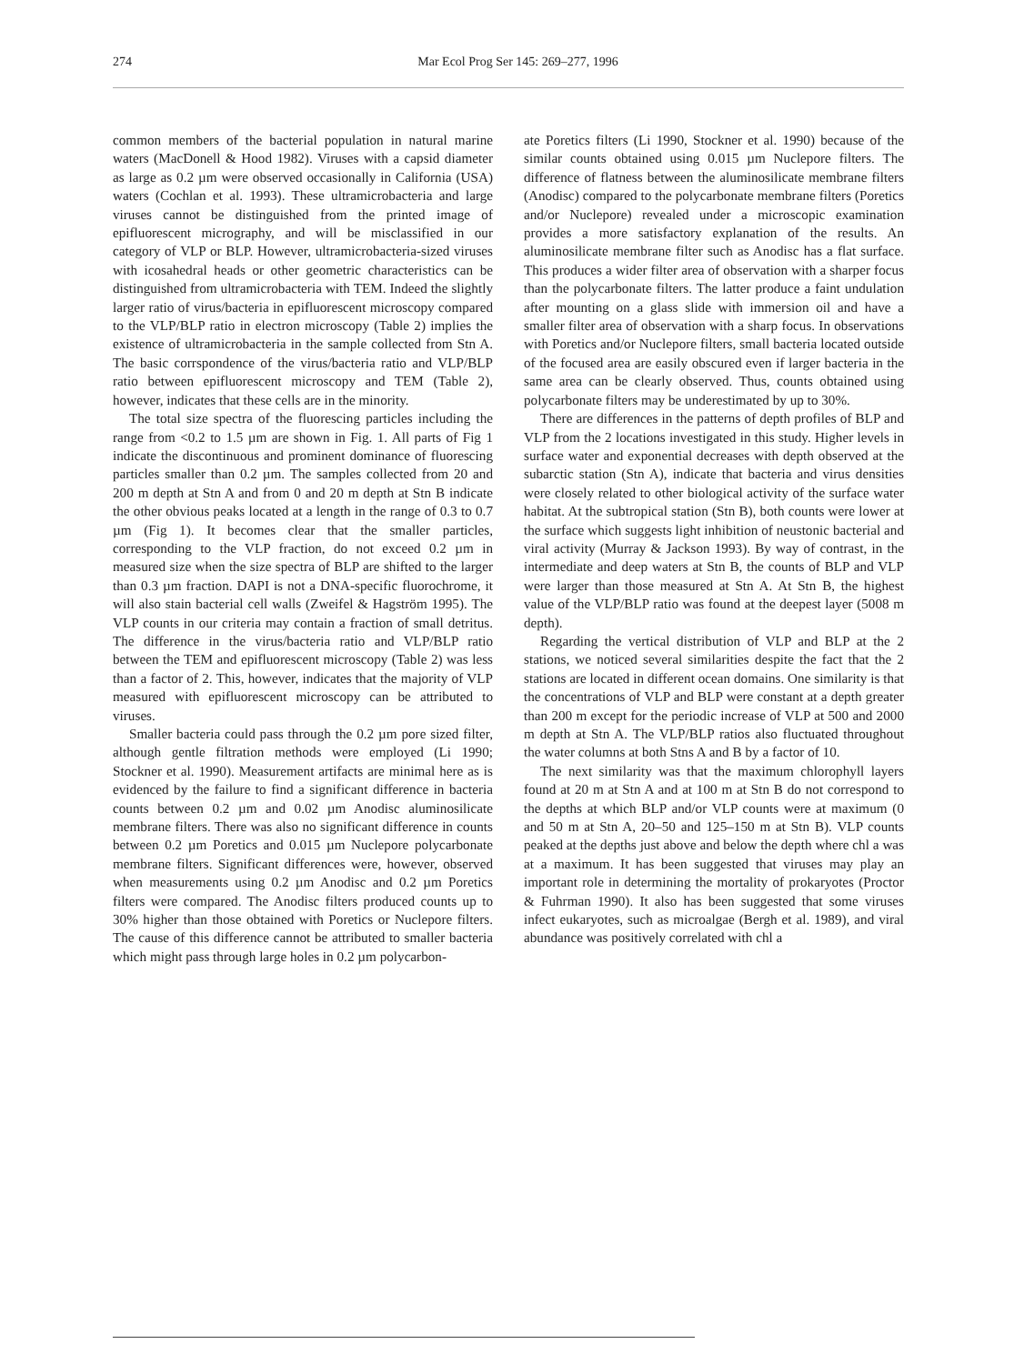274
Mar Ecol Prog Ser 145: 269–277, 1996
common members of the bacterial population in natural marine waters (MacDonell & Hood 1982). Viruses with a capsid diameter as large as 0.2 µm were observed occasionally in California (USA) waters (Cochlan et al. 1993). These ultramicrobacteria and large viruses cannot be distinguished from the printed image of epifluorescent micrography, and will be misclassified in our category of VLP or BLP. However, ultramicrobacteria-sized viruses with icosahedral heads or other geometric characteristics can be distinguished from ultramicrobacteria with TEM. Indeed the slightly larger ratio of virus/bacteria in epifluorescent microscopy compared to the VLP/BLP ratio in electron microscopy (Table 2) implies the existence of ultramicrobacteria in the sample collected from Stn A. The basic corrspondence of the virus/bacteria ratio and VLP/BLP ratio between epifluorescent microscopy and TEM (Table 2), however, indicates that these cells are in the minority.
The total size spectra of the fluorescing particles including the range from <0.2 to 1.5 µm are shown in Fig. 1. All parts of Fig 1 indicate the discontinuous and prominent dominance of fluorescing particles smaller than 0.2 µm. The samples collected from 20 and 200 m depth at Stn A and from 0 and 20 m depth at Stn B indicate the other obvious peaks located at a length in the range of 0.3 to 0.7 µm (Fig 1). It becomes clear that the smaller particles, corresponding to the VLP fraction, do not exceed 0.2 µm in measured size when the size spectra of BLP are shifted to the larger than 0.3 µm fraction. DAPI is not a DNA-specific fluorochrome, it will also stain bacterial cell walls (Zweifel & Hagström 1995). The VLP counts in our criteria may contain a fraction of small detritus. The difference in the virus/bacteria ratio and VLP/BLP ratio between the TEM and epifluorescent microscopy (Table 2) was less than a factor of 2. This, however, indicates that the majority of VLP measured with epifluorescent microscopy can be attributed to viruses.
Smaller bacteria could pass through the 0.2 µm pore sized filter, although gentle filtration methods were employed (Li 1990; Stockner et al. 1990). Measurement artifacts are minimal here as is evidenced by the failure to find a significant difference in bacteria counts between 0.2 µm and 0.02 µm Anodisc aluminosilicate membrane filters. There was also no significant difference in counts between 0.2 µm Poretics and 0.015 µm Nuclepore polycarbonate membrane filters. Significant differences were, however, observed when measurements using 0.2 µm Anodisc and 0.2 µm Poretics filters were compared. The Anodisc filters produced counts up to 30% higher than those obtained with Poretics or Nuclepore filters. The cause of this difference cannot be attributed to smaller bacteria which might pass through large holes in 0.2 µm polycarbon-
ate Poretics filters (Li 1990, Stockner et al. 1990) because of the similar counts obtained using 0.015 µm Nuclepore filters. The difference of flatness between the aluminosilicate membrane filters (Anodisc) compared to the polycarbonate membrane filters (Poretics and/or Nuclepore) revealed under a microscopic examination provides a more satisfactory explanation of the results. An aluminosilicate membrane filter such as Anodisc has a flat surface. This produces a wider filter area of observation with a sharper focus than the polycarbonate filters. The latter produce a faint undulation after mounting on a glass slide with immersion oil and have a smaller filter area of observation with a sharp focus. In observations with Poretics and/or Nuclepore filters, small bacteria located outside of the focused area are easily obscured even if larger bacteria in the same area can be clearly observed. Thus, counts obtained using polycarbonate filters may be underestimated by up to 30%.
There are differences in the patterns of depth profiles of BLP and VLP from the 2 locations investigated in this study. Higher levels in surface water and exponential decreases with depth observed at the subarctic station (Stn A), indicate that bacteria and virus densities were closely related to other biological activity of the surface water habitat. At the subtropical station (Stn B), both counts were lower at the surface which suggests light inhibition of neustonic bacterial and viral activity (Murray & Jackson 1993). By way of contrast, in the intermediate and deep waters at Stn B, the counts of BLP and VLP were larger than those measured at Stn A. At Stn B, the highest value of the VLP/BLP ratio was found at the deepest layer (5008 m depth).
Regarding the vertical distribution of VLP and BLP at the 2 stations, we noticed several similarities despite the fact that the 2 stations are located in different ocean domains. One similarity is that the concentrations of VLP and BLP were constant at a depth greater than 200 m except for the periodic increase of VLP at 500 and 2000 m depth at Stn A. The VLP/BLP ratios also fluctuated throughout the water columns at both Stns A and B by a factor of 10.
The next similarity was that the maximum chlorophyll layers found at 20 m at Stn A and at 100 m at Stn B do not correspond to the depths at which BLP and/or VLP counts were at maximum (0 and 50 m at Stn A, 20–50 and 125–150 m at Stn B). VLP counts peaked at the depths just above and below the depth where chl a was at a maximum. It has been suggested that viruses may play an important role in determining the mortality of prokaryotes (Proctor & Fuhrman 1990). It also has been suggested that some viruses infect eukaryotes, such as microalgae (Bergh et al. 1989), and viral abundance was positively correlated with chl a